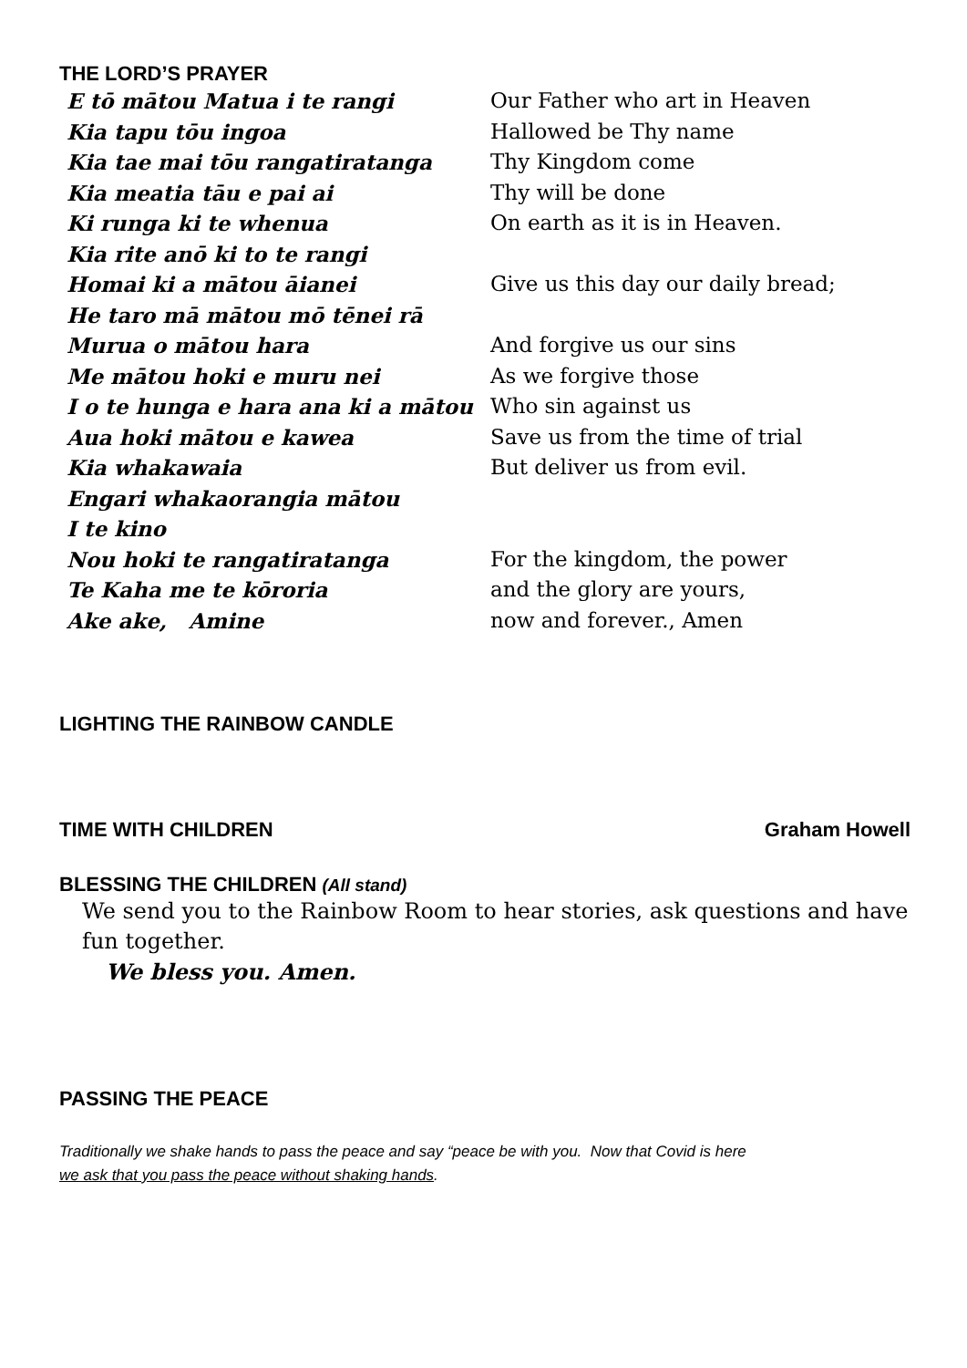THE LORD’S PRAYER
| E tō mātou Matua i te rangi | Our Father who art in Heaven |
| Kia tapu tōu ingoa | Hallowed be Thy name |
| Kia tae mai tōu rangatiratanga | Thy Kingdom come |
| Kia meatia tāu e pai ai | Thy will be done |
| Ki runga ki te whenua | On earth as it is in Heaven. |
| Kia rite anō ki to te rangi | |
| Homai ki a mātou āianei | Give us this day our daily bread; |
| He taro mā mātou mō tēnei rā | |
| Murua o mātou hara | And forgive us our sins |
| Me mātou hoki e muru nei | As we forgive those |
| I o te hunga e hara ana ki a mātou | Who sin against us |
| Aua hoki mātou e kawea | Save us from the time of trial |
| Kia whakawaia | But deliver us from evil. |
| Engari whakaorangia mātou | |
| I te kino | |
| Nou hoki te rangatiratanga | For the kingdom, the power |
| Te Kaha me te kōroria | and the glory are yours, |
| Ake ake, Amine | now and forever., Amen |
LIGHTING THE RAINBOW CANDLE
TIME WITH CHILDREN Graham Howell
BLESSING THE CHILDREN (All stand)
We send you to the Rainbow Room to hear stories, ask questions and have fun together.
We bless you. Amen.
PASSING THE PEACE
Traditionally we shake hands to pass the peace and say “peace be with you. Now that Covid is here
we ask that you pass the peace without shaking hands.